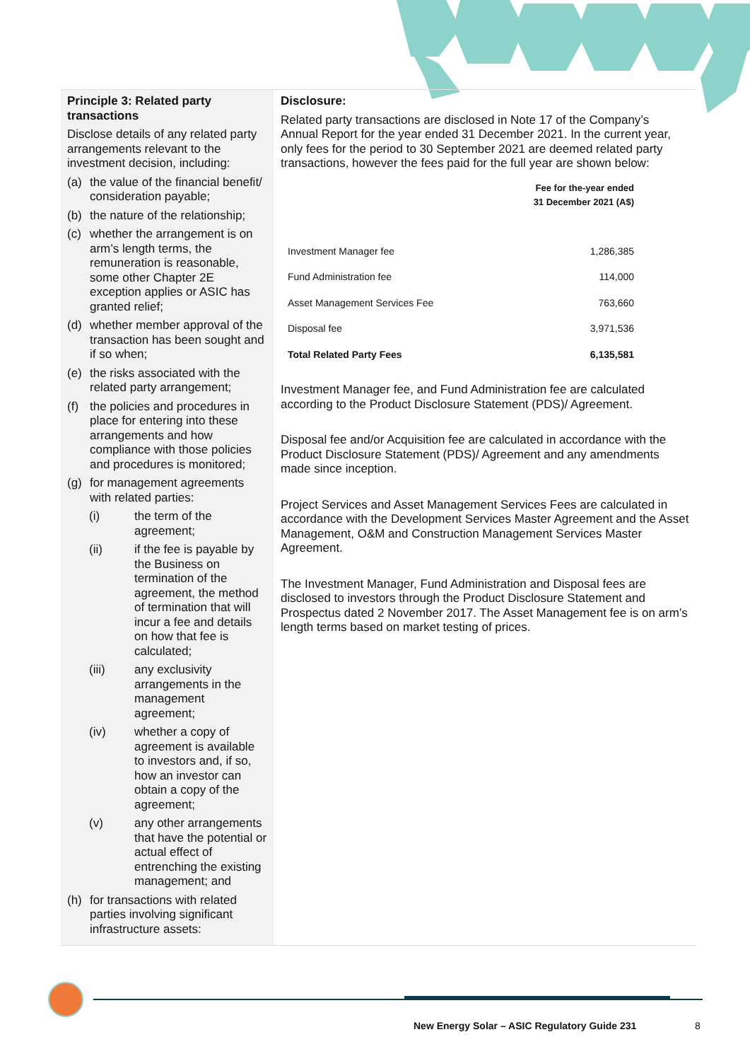Principle 3: Related party transactions
Disclose details of any related party arrangements relevant to the investment decision, including:
(a) the value of the financial benefit/ consideration payable;
(b) the nature of the relationship;
(c) whether the arrangement is on arm’s length terms, the remuneration is reasonable, some other Chapter 2E exception applies or ASIC has granted relief;
(d) whether member approval of the transaction has been sought and if so when;
(e) the risks associated with the related party arrangement;
(f) the policies and procedures in place for entering into these arrangements and how compliance with those policies and procedures is monitored;
(g) for management agreements with related parties:
(i) the term of the agreement;
(ii) if the fee is payable by the Business on termination of the agreement, the method of termination that will incur a fee and details on how that fee is calculated;
(iii) any exclusivity arrangements in the management agreement;
(iv) whether a copy of agreement is available to investors and, if so, how an investor can obtain a copy of the agreement;
(v) any other arrangements that have the potential or actual effect of entrenching the existing management; and
(h) for transactions with related parties involving significant infrastructure assets:
Disclosure:
Related party transactions are disclosed in Note 17 of the Company’s Annual Report for the year ended 31 December 2021. In the current year, only fees for the period to 30 September 2021 are deemed related party transactions, however the fees paid for the full year are shown below:
| | Fee for the-year ended 31 December 2021 (A$) |
| --- | --- |
| Investment Manager fee | 1,286,385 |
| Fund Administration fee | 114,000 |
| Asset Management Services Fee | 763,660 |
| Disposal fee | 3,971,536 |
| Total Related Party Fees | 6,135,581 |
Investment Manager fee, and Fund Administration fee are calculated according to the Product Disclosure Statement (PDS)/ Agreement.
Disposal fee and/or Acquisition fee are calculated in accordance with the Product Disclosure Statement (PDS)/ Agreement and any amendments made since inception.
Project Services and Asset Management Services Fees are calculated in accordance with the Development Services Master Agreement and the Asset Management, O&M and Construction Management Services Master Agreement.
The Investment Manager, Fund Administration and Disposal fees are disclosed to investors through the Product Disclosure Statement and Prospectus dated 2 November 2017. The Asset Management fee is on arm’s length terms based on market testing of prices.
New Energy Solar – ASIC Regulatory Guide 231
8